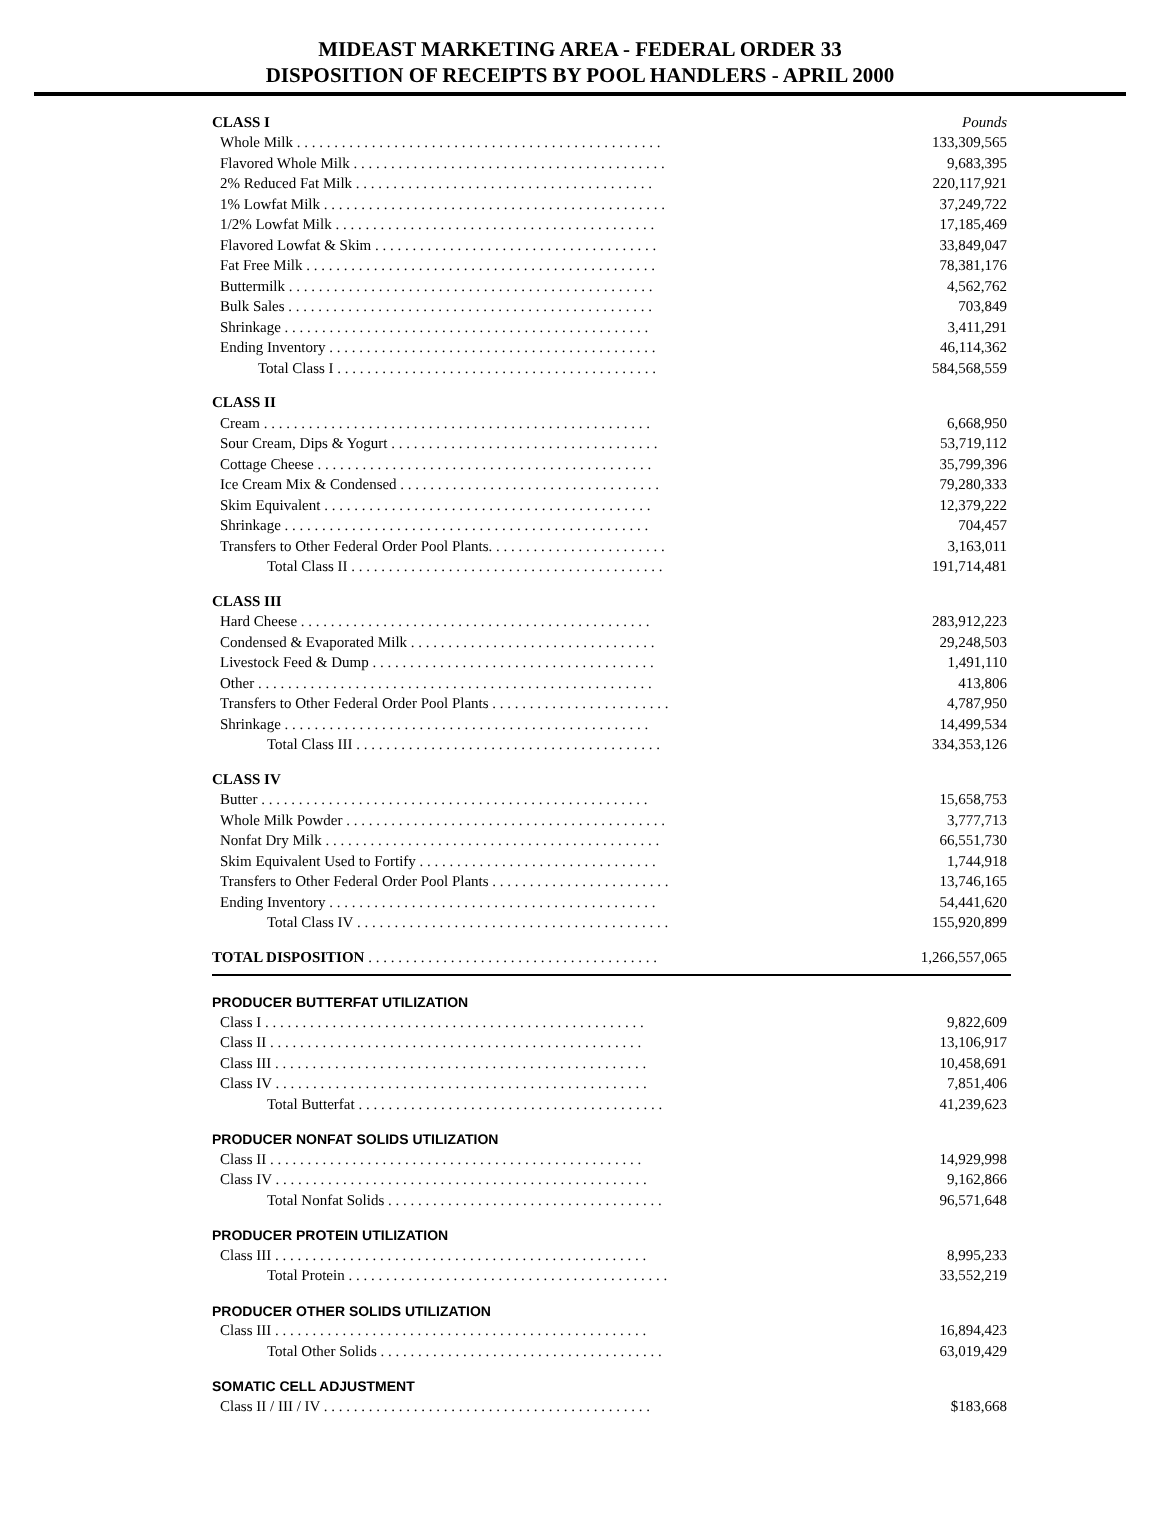MIDEAST MARKETING AREA - FEDERAL ORDER 33
DISPOSITION OF RECEIPTS BY POOL HANDLERS - APRIL 2000
| CLASS I | Pounds |
| Whole Milk . . . . . . . . . . . . . . . . . . . . . . . . . . . . . . . . . . . . . . . . . . . . . . . . . | 133,309,565 |
| Flavored Whole Milk . . . . . . . . . . . . . . . . . . . . . . . . . . . . . . . . . . . . . . . . . . | 9,683,395 |
| 2% Reduced Fat Milk . . . . . . . . . . . . . . . . . . . . . . . . . . . . . . . . . . . . . . . . | 220,117,921 |
| 1% Lowfat Milk . . . . . . . . . . . . . . . . . . . . . . . . . . . . . . . . . . . . . . . . . . . . . . | 37,249,722 |
| 1/2% Lowfat Milk . . . . . . . . . . . . . . . . . . . . . . . . . . . . . . . . . . . . . . . . . . . | 17,185,469 |
| Flavored Lowfat & Skim . . . . . . . . . . . . . . . . . . . . . . . . . . . . . . . . . . . . . . | 33,849,047 |
| Fat Free Milk . . . . . . . . . . . . . . . . . . . . . . . . . . . . . . . . . . . . . . . . . . . . . . . | 78,381,176 |
| Buttermilk . . . . . . . . . . . . . . . . . . . . . . . . . . . . . . . . . . . . . . . . . . . . . . . . . | 4,562,762 |
| Bulk Sales . . . . . . . . . . . . . . . . . . . . . . . . . . . . . . . . . . . . . . . . . . . . . . . . . | 703,849 |
| Shrinkage . . . . . . . . . . . . . . . . . . . . . . . . . . . . . . . . . . . . . . . . . . . . . . . . . | 3,411,291 |
| Ending Inventory . . . . . . . . . . . . . . . . . . . . . . . . . . . . . . . . . . . . . . . . . . . . | 46,114,362 |
| Total Class I . . . . . . . . . . . . . . . . . . . . . . . . . . . . . . . . . . . . . . . . . . . | 584,568,559 |
| CLASS II | |
| Cream . . . . . . . . . . . . . . . . . . . . . . . . . . . . . . . . . . . . . . . . . . . . . . . . . . . . | 6,668,950 |
| Sour Cream, Dips & Yogurt . . . . . . . . . . . . . . . . . . . . . . . . . . . . . . . . . . . . | 53,719,112 |
| Cottage Cheese . . . . . . . . . . . . . . . . . . . . . . . . . . . . . . . . . . . . . . . . . . . . . | 35,799,396 |
| Ice Cream Mix & Condensed . . . . . . . . . . . . . . . . . . . . . . . . . . . . . . . . . . . | 79,280,333 |
| Skim Equivalent . . . . . . . . . . . . . . . . . . . . . . . . . . . . . . . . . . . . . . . . . . . . | 12,379,222 |
| Shrinkage . . . . . . . . . . . . . . . . . . . . . . . . . . . . . . . . . . . . . . . . . . . . . . . . . | 704,457 |
| Transfers to Other Federal Order Pool Plants. . . . . . . . . . . . . . . . . . . . . . . . | 3,163,011 |
| Total Class II . . . . . . . . . . . . . . . . . . . . . . . . . . . . . . . . . . . . . . . . . . | 191,714,481 |
| CLASS III | |
| Hard Cheese . . . . . . . . . . . . . . . . . . . . . . . . . . . . . . . . . . . . . . . . . . . . . . . | 283,912,223 |
| Condensed & Evaporated Milk . . . . . . . . . . . . . . . . . . . . . . . . . . . . . . . . . | 29,248,503 |
| Livestock Feed & Dump . . . . . . . . . . . . . . . . . . . . . . . . . . . . . . . . . . . . . . | 1,491,110 |
| Other . . . . . . . . . . . . . . . . . . . . . . . . . . . . . . . . . . . . . . . . . . . . . . . . . . . . . | 413,806 |
| Transfers to Other Federal Order Pool Plants . . . . . . . . . . . . . . . . . . . . . . . . | 4,787,950 |
| Shrinkage . . . . . . . . . . . . . . . . . . . . . . . . . . . . . . . . . . . . . . . . . . . . . . . . . | 14,499,534 |
| Total Class III . . . . . . . . . . . . . . . . . . . . . . . . . . . . . . . . . . . . . . . . . | 334,353,126 |
| CLASS IV | |
| Butter . . . . . . . . . . . . . . . . . . . . . . . . . . . . . . . . . . . . . . . . . . . . . . . . . . . . | 15,658,753 |
| Whole Milk Powder . . . . . . . . . . . . . . . . . . . . . . . . . . . . . . . . . . . . . . . . . . . | 3,777,713 |
| Nonfat Dry Milk . . . . . . . . . . . . . . . . . . . . . . . . . . . . . . . . . . . . . . . . . . . . . | 66,551,730 |
| Skim Equivalent Used to Fortify . . . . . . . . . . . . . . . . . . . . . . . . . . . . . . . . | 1,744,918 |
| Transfers to Other Federal Order Pool Plants . . . . . . . . . . . . . . . . . . . . . . . . | 13,746,165 |
| Ending Inventory . . . . . . . . . . . . . . . . . . . . . . . . . . . . . . . . . . . . . . . . . . . . | 54,441,620 |
| Total Class IV . . . . . . . . . . . . . . . . . . . . . . . . . . . . . . . . . . . . . . . . . . | 155,920,899 |
| TOTAL DISPOSITION . . . . . . . . . . . . . . . . . . . . . . . . . . . . . . . . . . . . . . . | 1,266,557,065 |
| PRODUCER BUTTERFAT UTILIZATION | |
| Class I . . . . . . . . . . . . . . . . . . . . . . . . . . . . . . . . . . . . . . . . . . . . . . . . . . . | 9,822,609 |
| Class II . . . . . . . . . . . . . . . . . . . . . . . . . . . . . . . . . . . . . . . . . . . . . . . . . . | 13,106,917 |
| Class III . . . . . . . . . . . . . . . . . . . . . . . . . . . . . . . . . . . . . . . . . . . . . . . . . . | 10,458,691 |
| Class IV . . . . . . . . . . . . . . . . . . . . . . . . . . . . . . . . . . . . . . . . . . . . . . . . . . | 7,851,406 |
| Total Butterfat . . . . . . . . . . . . . . . . . . . . . . . . . . . . . . . . . . . . . . . . . | 41,239,623 |
| PRODUCER NONFAT SOLIDS UTILIZATION | |
| Class II . . . . . . . . . . . . . . . . . . . . . . . . . . . . . . . . . . . . . . . . . . . . . . . . . . | 14,929,998 |
| Class IV . . . . . . . . . . . . . . . . . . . . . . . . . . . . . . . . . . . . . . . . . . . . . . . . . . | 9,162,866 |
| Total Nonfat Solids . . . . . . . . . . . . . . . . . . . . . . . . . . . . . . . . . . . . . | 96,571,648 |
| PRODUCER PROTEIN UTILIZATION | |
| Class III . . . . . . . . . . . . . . . . . . . . . . . . . . . . . . . . . . . . . . . . . . . . . . . . . . | 8,995,233 |
| Total Protein . . . . . . . . . . . . . . . . . . . . . . . . . . . . . . . . . . . . . . . . . . . | 33,552,219 |
| PRODUCER OTHER SOLIDS UTILIZATION | |
| Class III . . . . . . . . . . . . . . . . . . . . . . . . . . . . . . . . . . . . . . . . . . . . . . . . . . | 16,894,423 |
| Total Other Solids . . . . . . . . . . . . . . . . . . . . . . . . . . . . . . . . . . . . . . | 63,019,429 |
| SOMATIC CELL ADJUSTMENT | |
| Class II / III / IV . . . . . . . . . . . . . . . . . . . . . . . . . . . . . . . . . . . . . . . . . . . . | $183,668 |